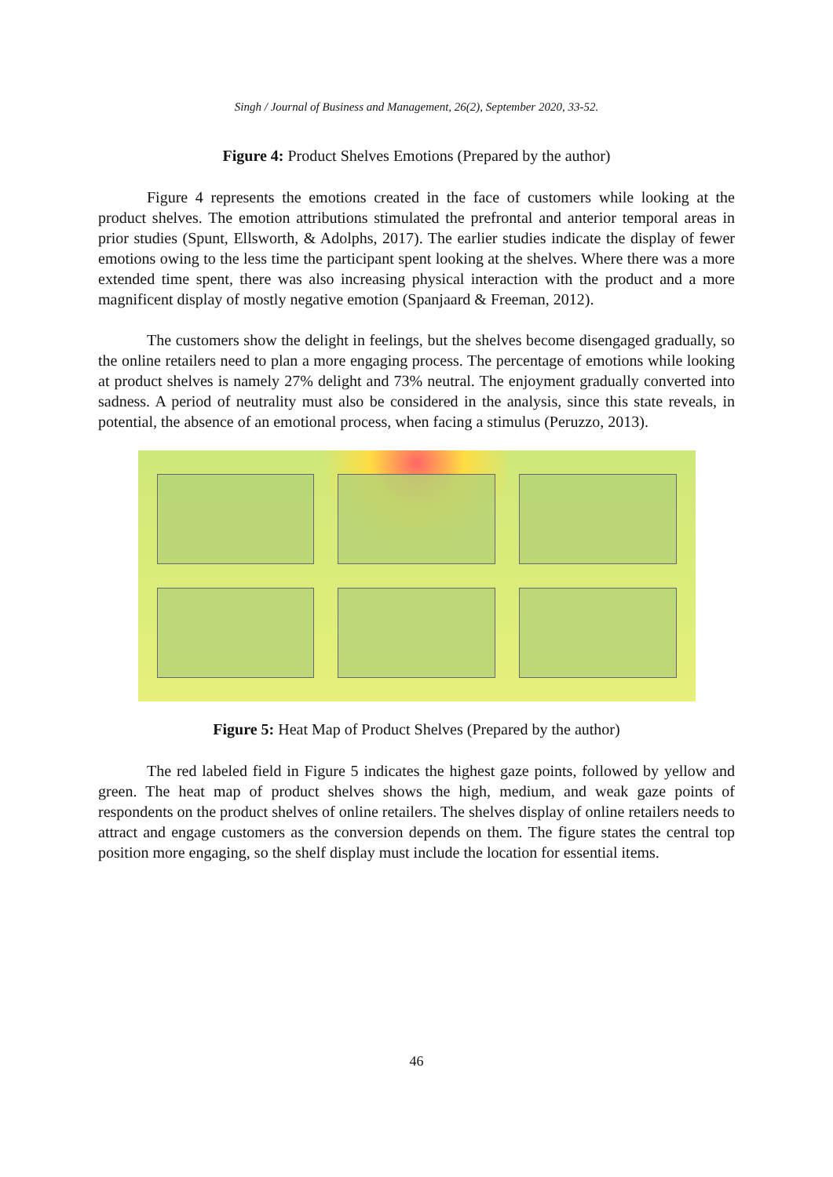Singh / Journal of Business and Management, 26(2), September 2020, 33-52.
Figure 4: Product Shelves Emotions (Prepared by the author)
Figure 4 represents the emotions created in the face of customers while looking at the product shelves. The emotion attributions stimulated the prefrontal and anterior temporal areas in prior studies (Spunt, Ellsworth, & Adolphs, 2017). The earlier studies indicate the display of fewer emotions owing to the less time the participant spent looking at the shelves. Where there was a more extended time spent, there was also increasing physical interaction with the product and a more magnificent display of mostly negative emotion (Spanjaard & Freeman, 2012).
The customers show the delight in feelings, but the shelves become disengaged gradually, so the online retailers need to plan a more engaging process. The percentage of emotions while looking at product shelves is namely 27% delight and 73% neutral. The enjoyment gradually converted into sadness. A period of neutrality must also be considered in the analysis, since this state reveals, in potential, the absence of an emotional process, when facing a stimulus (Peruzzo, 2013).
Figure 5: Heat Map of Product Shelves (Prepared by the author)
The red labeled field in Figure 5 indicates the highest gaze points, followed by yellow and green. The heat map of product shelves shows the high, medium, and weak gaze points of respondents on the product shelves of online retailers. The shelves display of online retailers needs to attract and engage customers as the conversion depends on them. The figure states the central top position more engaging, so the shelf display must include the location for essential items.
46